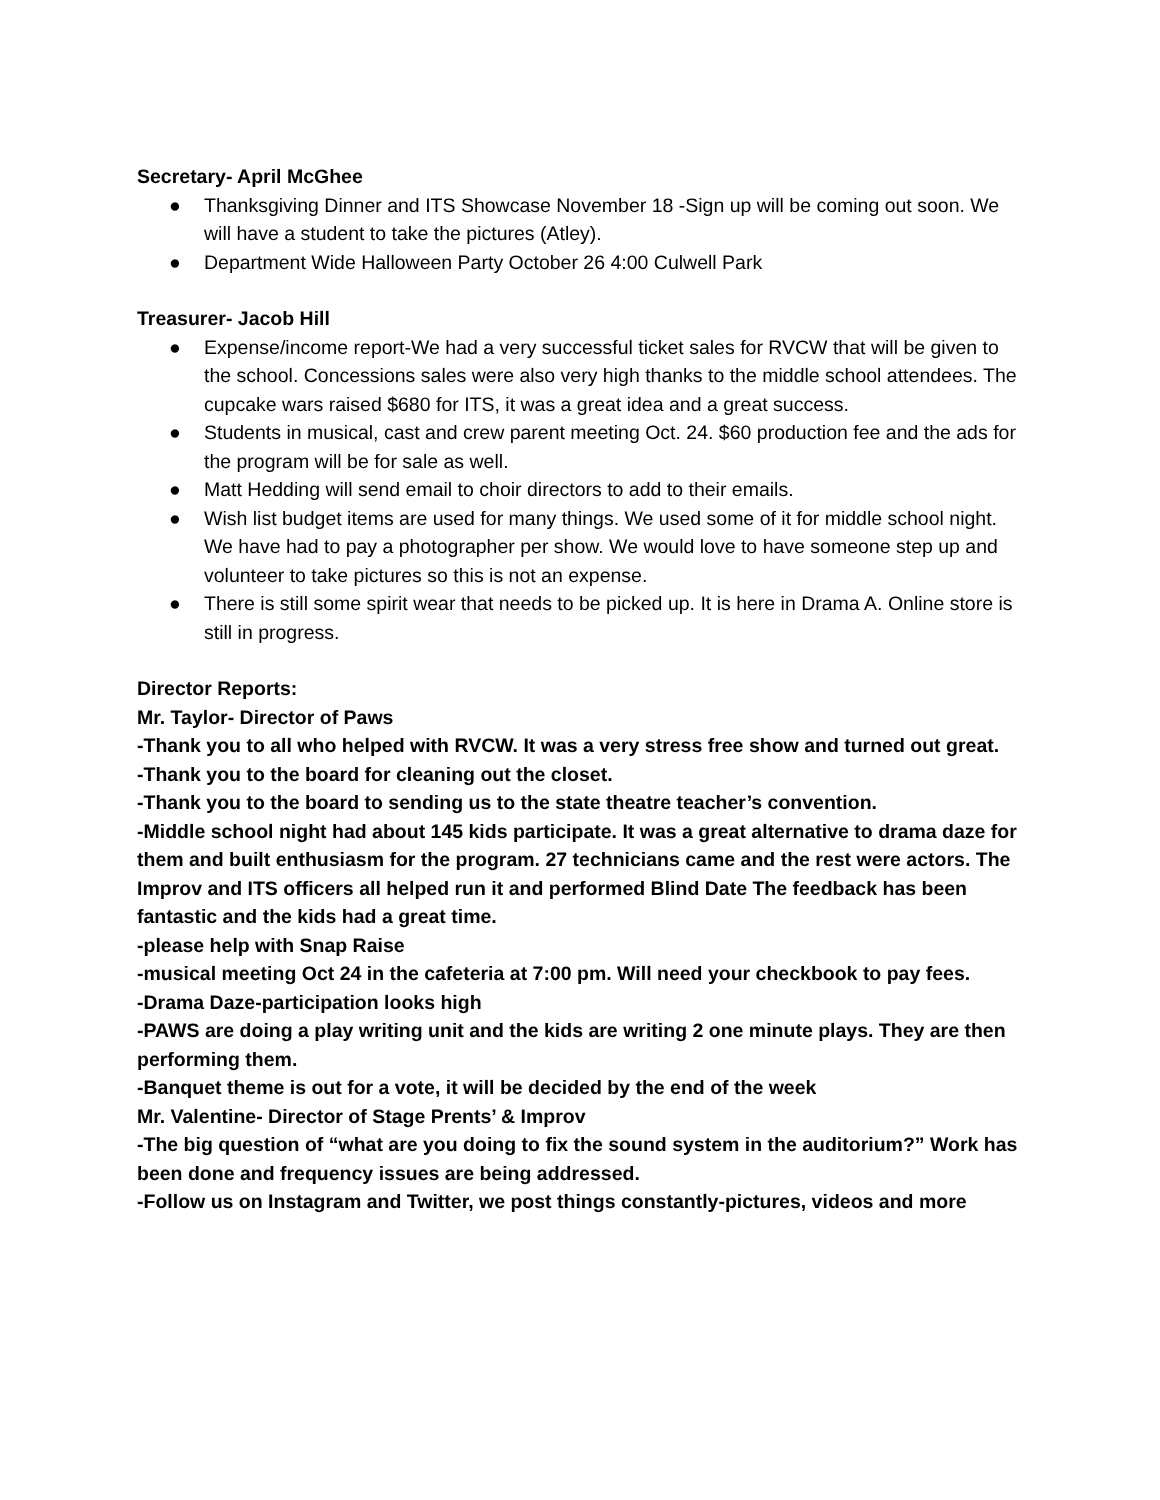Secretary- April McGhee
● Thanksgiving Dinner and ITS Showcase November 18 -Sign up will be coming out soon. We will have a student to take the pictures (Atley).
● Department Wide Halloween Party October 26 4:00 Culwell Park
Treasurer- Jacob Hill
● Expense/income report-We had a very successful ticket sales for RVCW that will be given to the school. Concessions sales were also very high thanks to the middle school attendees. The cupcake wars raised $680 for ITS, it was a great idea and a great success.
● Students in musical, cast and crew parent meeting Oct. 24. $60 production fee and the ads for the program will be for sale as well.
● Matt Hedding will send email to choir directors to add to their emails.
● Wish list budget items are used for many things. We used some of it for middle school night. We have had to pay a photographer per show. We would love to have someone step up and volunteer to take pictures so this is not an expense.
● There is still some spirit wear that needs to be picked up. It is here in Drama A. Online store is still in progress.
Director Reports:
Mr. Taylor- Director of Paws
-Thank you to all who helped with RVCW. It was a very stress free show and turned out great.
-Thank you to the board for cleaning out the closet.
-Thank you to the board to sending us to the state theatre teacher’s convention.
-Middle school night had about 145 kids participate. It was a great alternative to drama daze for them and built enthusiasm for the program. 27 technicians came and the rest were actors. The Improv and ITS officers all helped run it and performed Blind Date The feedback has been fantastic and the kids had a great time.
-please help with Snap Raise
-musical meeting Oct 24 in the cafeteria at 7:00 pm. Will need your checkbook to pay fees.
-Drama Daze-participation looks high
-PAWS are doing a play writing unit and the kids are writing 2 one minute plays. They are then performing them.
-Banquet theme is out for a vote, it will be decided by the end of the week
Mr. Valentine- Director of Stage Prents’ & Improv
-The big question of “what are you doing to fix the sound system in the auditorium?” Work has been done and frequency issues are being addressed.
-Follow us on Instagram and Twitter, we post things constantly-pictures, videos and more